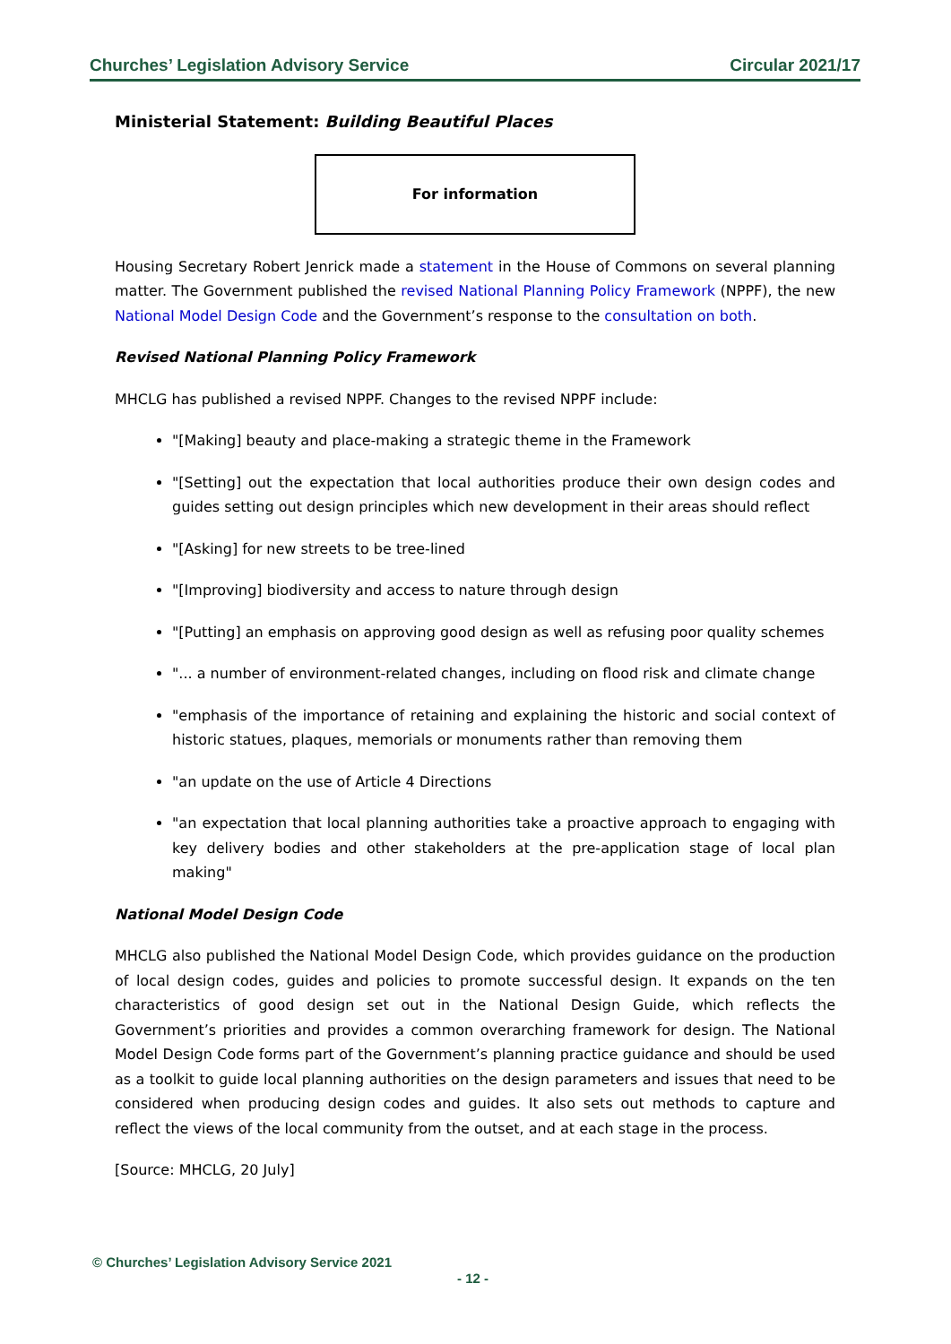Churches’ Legislation Advisory Service Circular 2021/17
Ministerial Statement: Building Beautiful Places
For information
Housing Secretary Robert Jenrick made a statement in the House of Commons on several planning matter. The Government published the revised National Planning Policy Framework (NPPF), the new National Model Design Code and the Government’s response to the consultation on both.
Revised National Planning Policy Framework
MHCLG has published a revised NPPF. Changes to the revised NPPF include:
"[Making] beauty and place-making a strategic theme in the Framework
"[Setting] out the expectation that local authorities produce their own design codes and guides setting out design principles which new development in their areas should reflect
"[Asking] for new streets to be tree-lined
"[Improving] biodiversity and access to nature through design
"[Putting] an emphasis on approving good design as well as refusing poor quality schemes
"... a number of environment-related changes, including on flood risk and climate change
"emphasis of the importance of retaining and explaining the historic and social context of historic statues, plaques, memorials or monuments rather than removing them
"an update on the use of Article 4 Directions
"an expectation that local planning authorities take a proactive approach to engaging with key delivery bodies and other stakeholders at the pre-application stage of local plan making"
National Model Design Code
MHCLG also published the National Model Design Code, which provides guidance on the production of local design codes, guides and policies to promote successful design. It expands on the ten characteristics of good design set out in the National Design Guide, which reflects the Government’s priorities and provides a common overarching framework for design. The National Model Design Code forms part of the Government’s planning practice guidance and should be used as a toolkit to guide local planning authorities on the design parameters and issues that need to be considered when producing design codes and guides. It also sets out methods to capture and reflect the views of the local community from the outset, and at each stage in the process.
[Source: MHCLG, 20 July]
© Churches’ Legislation Advisory Service 2021
- 12 -